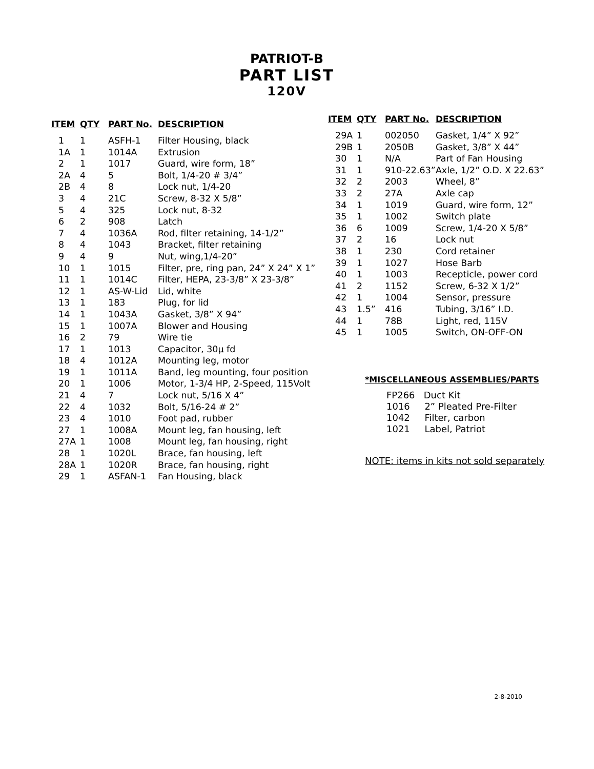PATRIOT-B
PART LIST
120V
| ITEM | QTY | PART No. | DESCRIPTION |
| --- | --- | --- | --- |
| 1 | 1 | ASFH-1 | Filter Housing, black |
| 1A | 1 | 1014A | Extrusion |
| 2 | 1 | 1017 | Guard, wire form, 18” |
| 2A | 4 | 5 | Bolt, 1/4-20 # 3/4” |
| 2B | 4 | 8 | Lock nut, 1/4-20 |
| 3 | 4 | 21C | Screw, 8-32 X 5/8” |
| 5 | 4 | 325 | Lock nut, 8-32 |
| 6 | 2 | 908 | Latch |
| 7 | 4 | 1036A | Rod, filter retaining, 14-1/2” |
| 8 | 4 | 1043 | Bracket, filter retaining |
| 9 | 4 | 9 | Nut, wing,1/4-20” |
| 10 | 1 | 1015 | Filter, pre, ring pan, 24” X 24” X 1” |
| 11 | 1 | 1014C | Filter, HEPA, 23-3/8” X 23-3/8” |
| 12 | 1 | AS-W-Lid | Lid, white |
| 13 | 1 | 183 | Plug, for lid |
| 14 | 1 | 1043A | Gasket, 3/8” X 94” |
| 15 | 1 | 1007A | Blower and Housing |
| 16 | 2 | 79 | Wire tie |
| 17 | 1 | 1013 | Capacitor, 30µ fd |
| 18 | 4 | 1012A | Mounting leg, motor |
| 19 | 1 | 1011A | Band, leg mounting, four position |
| 20 | 1 | 1006 | Motor, 1-3/4 HP, 2-Speed, 115Volt |
| 21 | 4 | 7 | Lock nut, 5/16 X 4” |
| 22 | 4 | 1032 | Bolt, 5/16-24 # 2” |
| 23 | 4 | 1010 | Foot pad, rubber |
| 27 | 1 | 1008A | Mount leg, fan housing, left |
| 27A | 1 | 1008 | Mount leg, fan housing, right |
| 28 | 1 | 1020L | Brace, fan housing, left |
| 28A | 1 | 1020R | Brace, fan housing, right |
| 29 | 1 | ASFAN-1 | Fan Housing, black |
| ITEM | QTY | PART No. | DESCRIPTION |
| --- | --- | --- | --- |
| 29A | 1 | 002050 | Gasket, 1/4” X 92” |
| 29B | 1 | 2050B | Gasket, 3/8” X 44” |
| 30 | 1 | N/A | Part of Fan Housing |
| 31 | 1 | 910-22.63” | Axle, 1/2” O.D. X 22.63” |
| 32 | 2 | 2003 | Wheel, 8” |
| 33 | 2 | 27A | Axle cap |
| 34 | 1 | 1019 | Guard, wire form, 12” |
| 35 | 1 | 1002 | Switch plate |
| 36 | 6 | 1009 | Screw, 1/4-20 X 5/8” |
| 37 | 2 | 16 | Lock nut |
| 38 | 1 | 230 | Cord retainer |
| 39 | 1 | 1027 | Hose Barb |
| 40 | 1 | 1003 | Recepticle, power cord |
| 41 | 2 | 1152 | Screw, 6-32 X 1/2” |
| 42 | 1 | 1004 | Sensor, pressure |
| 43 | 1.5” | 416 | Tubing, 3/16” I.D. |
| 44 | 1 | 78B | Light, red, 115V |
| 45 | 1 | 1005 | Switch, ON-OFF-ON |
*MISCELLANEOUS ASSEMBLIES/PARTS
FP266 Duct Kit
1016 2” Pleated Pre-Filter
1042 Filter, carbon
1021 Label, Patriot
NOTE: items in kits not sold separately
2-8-2010